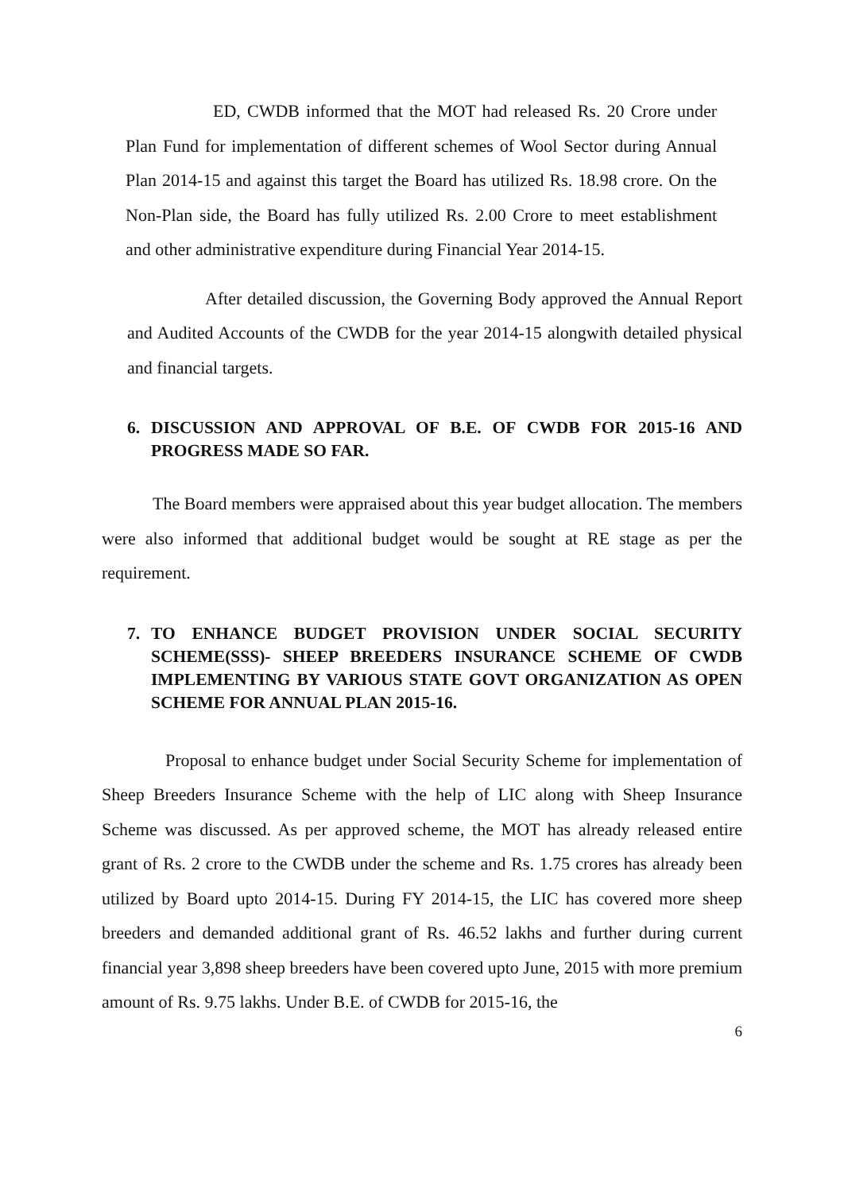ED, CWDB informed that the MOT had released Rs. 20 Crore under Plan Fund for implementation of different schemes of Wool Sector during Annual Plan 2014-15 and against this target the Board has utilized Rs. 18.98 crore. On the Non-Plan side, the Board has fully utilized Rs. 2.00 Crore to meet establishment and other administrative expenditure during Financial Year 2014-15.
After detailed discussion, the Governing Body approved the Annual Report and Audited Accounts of the CWDB for the year 2014-15 alongwith detailed physical and financial targets.
6. DISCUSSION AND APPROVAL OF B.E. OF CWDB FOR 2015-16 AND PROGRESS MADE SO FAR.
The Board members were appraised about this year budget allocation. The members were also informed that additional budget would be sought at RE stage as per the requirement.
7. TO ENHANCE BUDGET PROVISION UNDER SOCIAL SECURITY SCHEME(SSS)- SHEEP BREEDERS INSURANCE SCHEME OF CWDB IMPLEMENTING BY VARIOUS STATE GOVT ORGANIZATION AS OPEN SCHEME FOR ANNUAL PLAN 2015-16.
Proposal to enhance budget under Social Security Scheme for implementation of Sheep Breeders Insurance Scheme with the help of LIC along with Sheep Insurance Scheme was discussed. As per approved scheme, the MOT has already released entire grant of Rs. 2 crore to the CWDB under the scheme and Rs. 1.75 crores has already been utilized by Board upto 2014-15. During FY 2014-15, the LIC has covered more sheep breeders and demanded additional grant of Rs. 46.52 lakhs and further during current financial year 3,898 sheep breeders have been covered upto June, 2015 with more premium amount of Rs. 9.75 lakhs. Under B.E. of CWDB for 2015-16, the
6